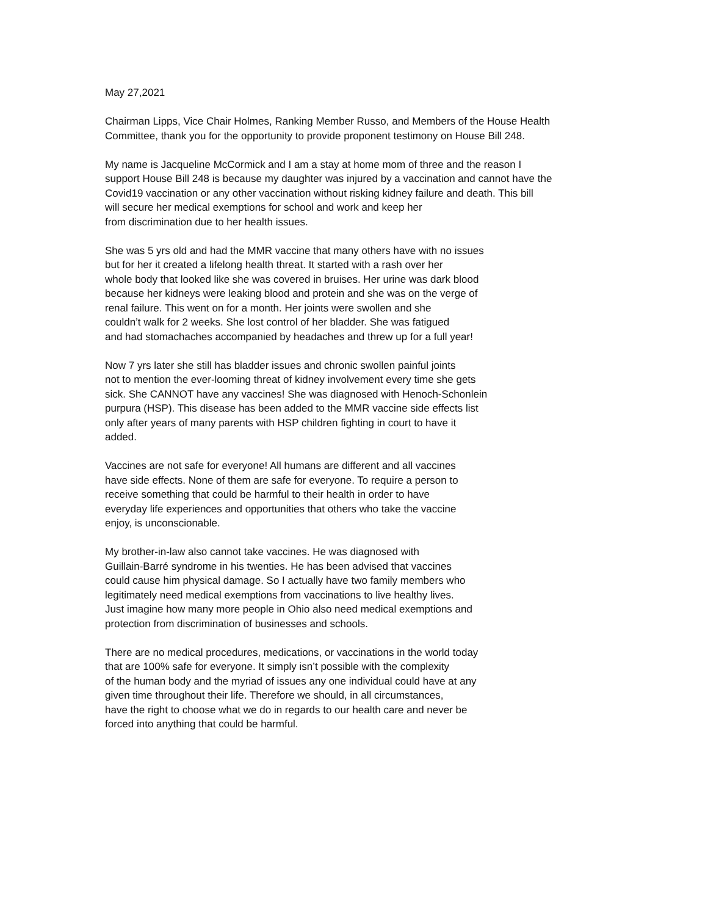May 27,2021
Chairman Lipps, Vice Chair Holmes, Ranking Member Russo, and Members of the House Health
Committee, thank you for the opportunity to provide proponent testimony on House Bill 248.
My name is Jacqueline McCormick and I am a stay at home mom of three and the reason I
support House Bill 248 is because my daughter was injured by a vaccination and cannot have the
Covid19 vaccination or any other vaccination without risking kidney failure and death. This bill
will secure her medical exemptions for school and work and keep her
from discrimination due to her health issues.
She was 5 yrs old and had the MMR vaccine that many others have with no issues
but for her it created a lifelong health threat. It started with a rash over her
whole body that looked like she was covered in bruises. Her urine was dark blood
because her kidneys were leaking blood and protein and she was on the verge of
renal failure. This went on for a month. Her joints were swollen and she
couldn’t walk for 2 weeks. She lost control of her bladder. She was fatigued
and had stomachaches accompanied by headaches and threw up for a full year!
Now 7 yrs later she still has bladder issues and chronic swollen painful joints
not to mention the ever-looming threat of kidney involvement every time she gets
sick. She CANNOT have any vaccines! She was diagnosed with Henoch-Schonlein
purpura (HSP). This disease has been added to the MMR vaccine side effects list
only after years of many parents with HSP children fighting in court to have it
added.
Vaccines are not safe for everyone! All humans are different and all vaccines
have side effects. None of them are safe for everyone. To require a person to
receive something that could be harmful to their health in order to have
everyday life experiences and opportunities that others who take the vaccine
enjoy, is unconscionable.
My brother-in-law also cannot take vaccines. He was diagnosed with
Guillain-Barré syndrome in his twenties. He has been advised that vaccines
could cause him physical damage. So I actually have two family members who
legitimately need medical exemptions from vaccinations to live healthy lives.
Just imagine how many more people in Ohio also need medical exemptions and
protection from discrimination of businesses and schools.
There are no medical procedures, medications, or vaccinations in the world today
that are 100% safe for everyone. It simply isn’t possible with the complexity
of the human body and the myriad of issues any one individual could have at any
given time throughout their life. Therefore we should, in all circumstances,
have the right to choose what we do in regards to our health care and never be
forced into anything that could be harmful.